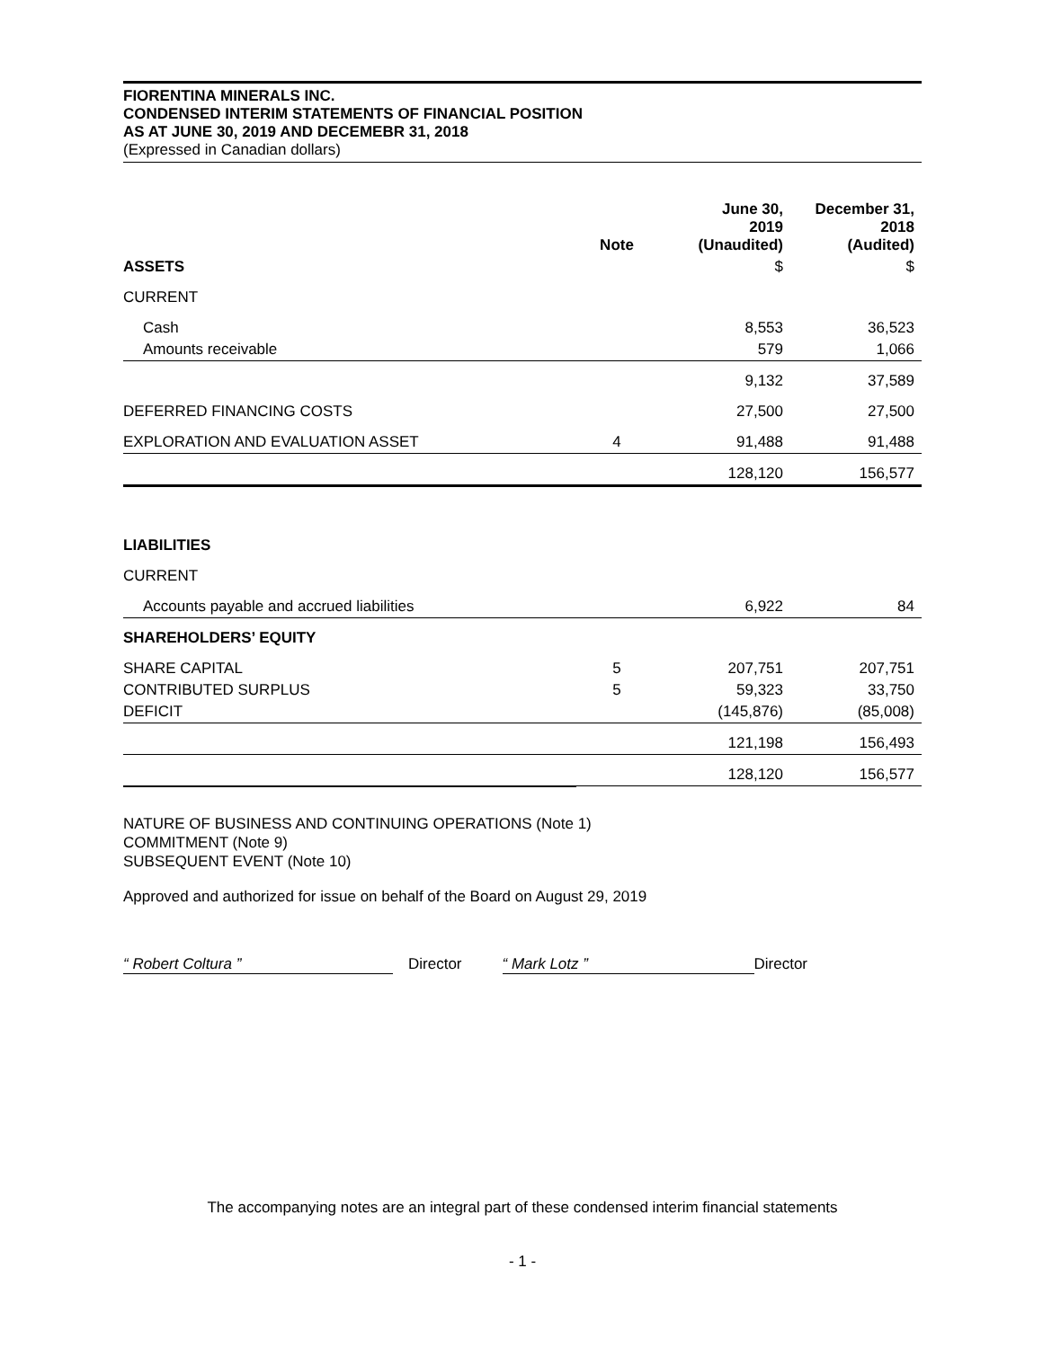FIORENTINA MINERALS INC.
CONDENSED INTERIM STATEMENTS OF FINANCIAL POSITION
AS AT JUNE 30, 2019 AND DECEMEBR 31, 2018
(Expressed in Canadian dollars)
| | Note | June 30, 2019 (Unaudited) | December 31, 2018 (Audited) |
| --- | --- | --- | --- |
| ASSETS | | $ | $ |
| CURRENT | | | |
| Cash | | 8,553 | 36,523 |
| Amounts receivable | | 579 | 1,066 |
| | | 9,132 | 37,589 |
| DEFERRED FINANCING COSTS | | 27,500 | 27,500 |
| EXPLORATION AND EVALUATION ASSET | 4 | 91,488 | 91,488 |
| | | 128,120 | 156,577 |
| LIABILITIES | | | |
| CURRENT | | | |
| Accounts payable and accrued liabilities | | 6,922 | 84 |
| SHAREHOLDERS’ EQUITY | | | |
| SHARE CAPITAL | 5 | 207,751 | 207,751 |
| CONTRIBUTED SURPLUS | 5 | 59,323 | 33,750 |
| DEFICIT | | (145,876) | (85,008) |
| | | 121,198 | 156,493 |
| | | 128,120 | 156,577 |
NATURE OF BUSINESS AND CONTINUING OPERATIONS (Note 1)
COMMITMENT (Note 9)
SUBSEQUENT EVENT (Note 10)
Approved and authorized for issue on behalf of the Board on August 29, 2019
“ Robert Coltura ” Director “ Mark Lotz ” Director
The accompanying notes are an integral part of these condensed interim financial statements
- 1 -